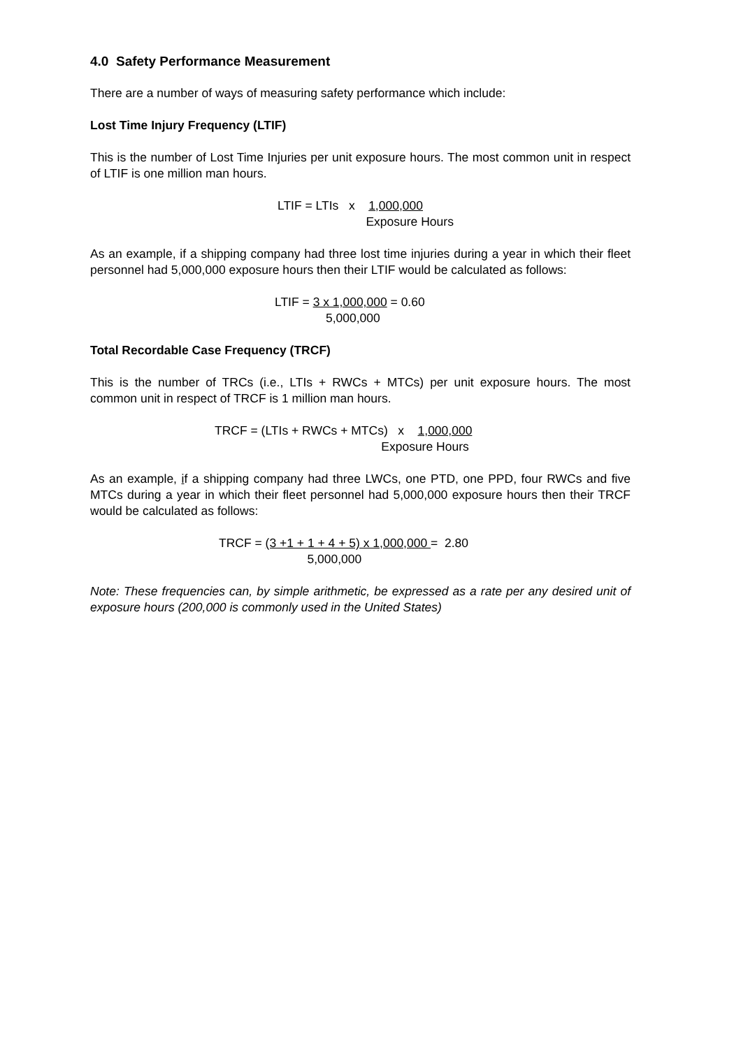4.0 Safety Performance Measurement
There are a number of ways of measuring safety performance which include:
Lost Time Injury Frequency (LTIF)
This is the number of Lost Time Injuries per unit exposure hours. The most common unit in respect of LTIF is one million man hours.
LTIF = LTIs x 1,000,000 Exposure Hours
As an example, if a shipping company had three lost time injuries during a year in which their fleet personnel had 5,000,000 exposure hours then their LTIF would be calculated as follows:
LTIF = 3 x 1,000,000 = 0.60 5,000,000
Total Recordable Case Frequency (TRCF)
This is the number of TRCs (i.e., LTIs + RWCs + MTCs) per unit exposure hours. The most common unit in respect of TRCF is 1 million man hours.
TRCF = (LTIs + RWCs + MTCs) x 1,000,000 Exposure Hours
As an example, if a shipping company had three LWCs, one PTD, one PPD, four RWCs and five MTCs during a year in which their fleet personnel had 5,000,000 exposure hours then their TRCF would be calculated as follows:
TRCF = (3 +1 + 1 + 4 + 5) x 1,000,000 = 2.80 5,000,000
Note: These frequencies can, by simple arithmetic, be expressed as a rate per any desired unit of exposure hours (200,000 is commonly used in the United States)